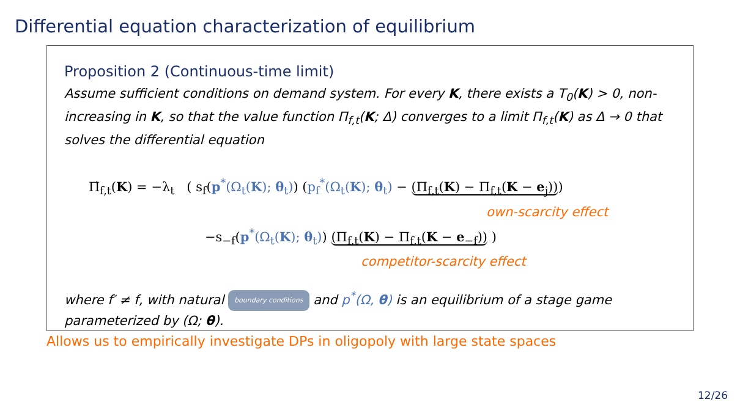Differential equation characterization of equilibrium
Proposition 2 (Continuous-time limit)
Assume sufficient conditions on demand system. For every K, there exists a T<sub>0</sub>(K) > 0, non-increasing in K, so that the value function Π<sub>f,t</sub>(K; Δ) converges to a limit Π<sub>f,t</sub>(K) as Δ → 0 that solves the differential equation
Π̇<sub>f,t</sub>(K) = −λ<sub>t</sub> ( s<sub>f</sub>(p<sup>*</sup>(Ω<sub>t</sub>(K); θ<sub>t</sub>)) (p<sub>f</sub><sup>*</sup>(Ω<sub>t</sub>(K); θ<sub>t</sub>) − (Π<sub>f,t</sub>(K) − Π<sub>f,t</sub>(K − e<sub>j</sub>)))
own-scarcity effect
−s<sub>−f</sub>(p<sup>*</sup>(Ω<sub>t</sub>(K); θ<sub>t</sub>)) (Π<sub>f,t</sub>(K) − Π<sub>f,t</sub>(K − e<sub>−f</sub>)) )
competitor-scarcity effect
where f′ ≠ f, with natural boundary conditions and p<sup>*</sup>(Ω, θ) is an equilibrium of a stage game parameterized by (Ω; θ).
Allows us to empirically investigate DPs in oligopoly with large state spaces
12/26